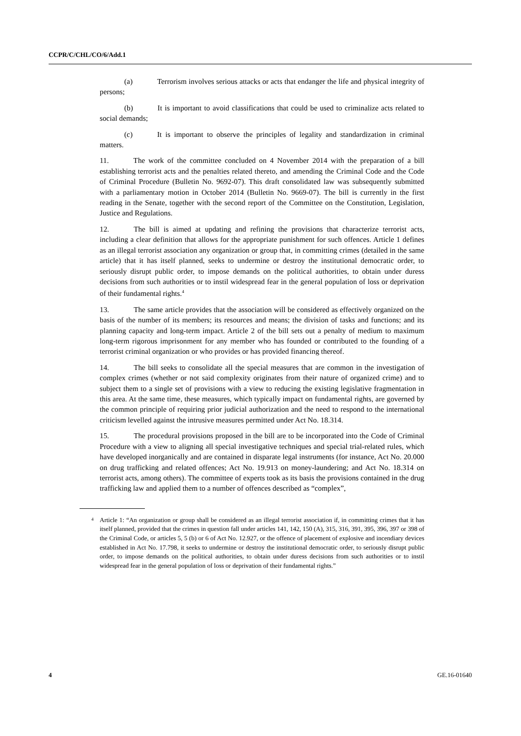CCPR/C/CHL/CO/6/Add.1
(a) Terrorism involves serious attacks or acts that endanger the life and physical integrity of persons;
(b) It is important to avoid classifications that could be used to criminalize acts related to social demands;
(c) It is important to observe the principles of legality and standardization in criminal matters.
11. The work of the committee concluded on 4 November 2014 with the preparation of a bill establishing terrorist acts and the penalties related thereto, and amending the Criminal Code and the Code of Criminal Procedure (Bulletin No. 9692-07). This draft consolidated law was subsequently submitted with a parliamentary motion in October 2014 (Bulletin No. 9669-07). The bill is currently in the first reading in the Senate, together with the second report of the Committee on the Constitution, Legislation, Justice and Regulations.
12. The bill is aimed at updating and refining the provisions that characterize terrorist acts, including a clear definition that allows for the appropriate punishment for such offences. Article 1 defines as an illegal terrorist association any organization or group that, in committing crimes (detailed in the same article) that it has itself planned, seeks to undermine or destroy the institutional democratic order, to seriously disrupt public order, to impose demands on the political authorities, to obtain under duress decisions from such authorities or to instil widespread fear in the general population of loss or deprivation of their fundamental rights.<sup>4</sup>
13. The same article provides that the association will be considered as effectively organized on the basis of the number of its members; its resources and means; the division of tasks and functions; and its planning capacity and long-term impact. Article 2 of the bill sets out a penalty of medium to maximum long-term rigorous imprisonment for any member who has founded or contributed to the founding of a terrorist criminal organization or who provides or has provided financing thereof.
14. The bill seeks to consolidate all the special measures that are common in the investigation of complex crimes (whether or not said complexity originates from their nature of organized crime) and to subject them to a single set of provisions with a view to reducing the existing legislative fragmentation in this area. At the same time, these measures, which typically impact on fundamental rights, are governed by the common principle of requiring prior judicial authorization and the need to respond to the international criticism levelled against the intrusive measures permitted under Act No. 18.314.
15. The procedural provisions proposed in the bill are to be incorporated into the Code of Criminal Procedure with a view to aligning all special investigative techniques and special trial-related rules, which have developed inorganically and are contained in disparate legal instruments (for instance, Act No. 20.000 on drug trafficking and related offences; Act No. 19.913 on money-laundering; and Act No. 18.314 on terrorist acts, among others). The committee of experts took as its basis the provisions contained in the drug trafficking law and applied them to a number of offences described as “complex”,
<sup>4</sup> Article 1: “An organization or group shall be considered as an illegal terrorist association if, in committing crimes that it has itself planned, provided that the crimes in question fall under articles 141, 142, 150 (A), 315, 316, 391, 395, 396, 397 or 398 of the Criminal Code, or articles 5, 5 (b) or 6 of Act No. 12.927, or the offence of placement of explosive and incendiary devices established in Act No. 17.798, it seeks to undermine or destroy the institutional democratic order, to seriously disrupt public order, to impose demands on the political authorities, to obtain under duress decisions from such authorities or to instil widespread fear in the general population of loss or deprivation of their fundamental rights.”
4 GE.16-01640